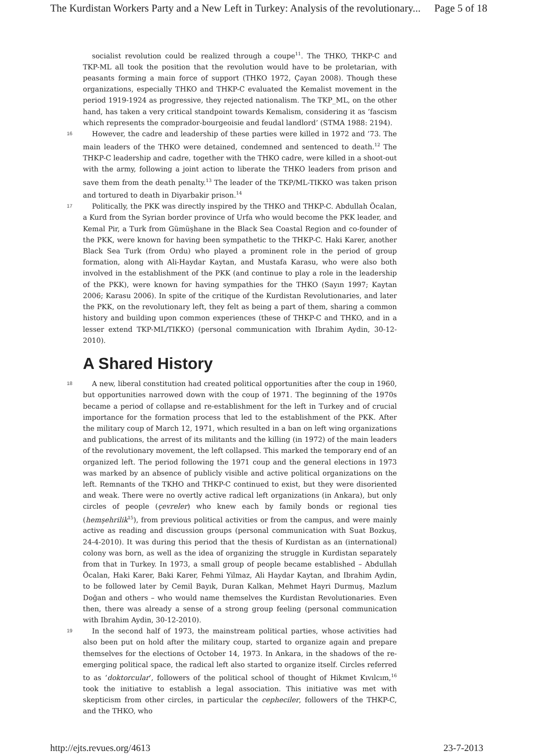The Kurdistan Workers Party and a New Left in Turkey: Analysis of the revolutionary... Page 5 of 18
socialist revolution could be realized through a coupe<sup>11</sup>. The THKO, THKP-C and TKP-ML all took the position that the revolution would have to be proletarian, with peasants forming a main force of support (THKO 1972, Çayan 2008). Though these organizations, especially THKO and THKP-C evaluated the Kemalist movement in the period 1919-1924 as progressive, they rejected nationalism. The TKP_ML, on the other hand, has taken a very critical standpoint towards Kemalism, considering it as ‘fascism which represents the comprador-bourgeoisie and feudal landlord’ (STMA 1988: 2194).
16 However, the cadre and leadership of these parties were killed in 1972 and ’73. The main leaders of the THKO were detained, condemned and sentenced to death.<sup>12</sup> The THKP-C leadership and cadre, together with the THKO cadre, were killed in a shoot-out with the army, following a joint action to liberate the THKO leaders from prison and save them from the death penalty.<sup>13</sup> The leader of the TKP/ML-TIKKO was taken prison and tortured to death in Diyarbakir prison.<sup>14</sup>
17 Politically, the PKK was directly inspired by the THKO and THKP-C. Abdullah Öcalan, a Kurd from the Syrian border province of Urfa who would become the PKK leader, and Kemal Pir, a Turk from Gümüşhane in the Black Sea Coastal Region and co-founder of the PKK, were known for having been sympathetic to the THKP-C. Haki Karer, another Black Sea Turk (from Ordu) who played a prominent role in the period of group formation, along with Ali-Haydar Kaytan, and Mustafa Karasu, who were also both involved in the establishment of the PKK (and continue to play a role in the leadership of the PKK), were known for having sympathies for the THKO (Sayın 1997; Kaytan 2006; Karasu 2006). In spite of the critique of the Kurdistan Revolutionaries, and later the PKK, on the revolutionary left, they felt as being a part of them, sharing a common history and building upon common experiences (these of THKP-C and THKO, and in a lesser extend TKP-ML/TIKKO) (personal communication with Ibrahim Aydin, 30-12-2010).
A Shared History
18 A new, liberal constitution had created political opportunities after the coup in 1960, but opportunities narrowed down with the coup of 1971. The beginning of the 1970s became a period of collapse and re-establishment for the left in Turkey and of crucial importance for the formation process that led to the establishment of the PKK. After the military coup of March 12, 1971, which resulted in a ban on left wing organizations and publications, the arrest of its militants and the killing (in 1972) of the main leaders of the revolutionary movement, the left collapsed. This marked the temporary end of an organized left. The period following the 1971 coup and the general elections in 1973 was marked by an absence of publicly visible and active political organizations on the left. Remnants of the TKHO and THKP-C continued to exist, but they were disoriented and weak. There were no overtly active radical left organizations (in Ankara), but only circles of people (çevreler) who knew each by family bonds or regional ties (hemşehrilik<sup>15</sup>), from previous political activities or from the campus, and were mainly active as reading and discussion groups (personal communication with Suat Bozkuş, 24-4-2010). It was during this period that the thesis of Kurdistan as an (international) colony was born, as well as the idea of organizing the struggle in Kurdistan separately from that in Turkey. In 1973, a small group of people became established – Abdullah Öcalan, Haki Karer, Baki Karer, Fehmi Yilmaz, Ali Haydar Kaytan, and Ibrahim Aydin, to be followed later by Cemil Bayık, Duran Kalkan, Mehmet Hayri Durmuş, Mazlum Doğan and others – who would name themselves the Kurdistan Revolutionaries. Even then, there was already a sense of a strong group feeling (personal communication with Ibrahim Aydin, 30-12-2010).
19 In the second half of 1973, the mainstream political parties, whose activities had also been put on hold after the military coup, started to organize again and prepare themselves for the elections of October 14, 1973. In Ankara, in the shadows of the re-emerging political space, the radical left also started to organize itself. Circles referred to as ‘doktorcular’, followers of the political school of thought of Hikmet Kıvılcım,<sup>16</sup> took the initiative to establish a legal association. This initiative was met with skepticism from other circles, in particular the cepheciler, followers of the THKP-C, and the THKO, who
http://ejts.revues.org/4613 23-7-2013